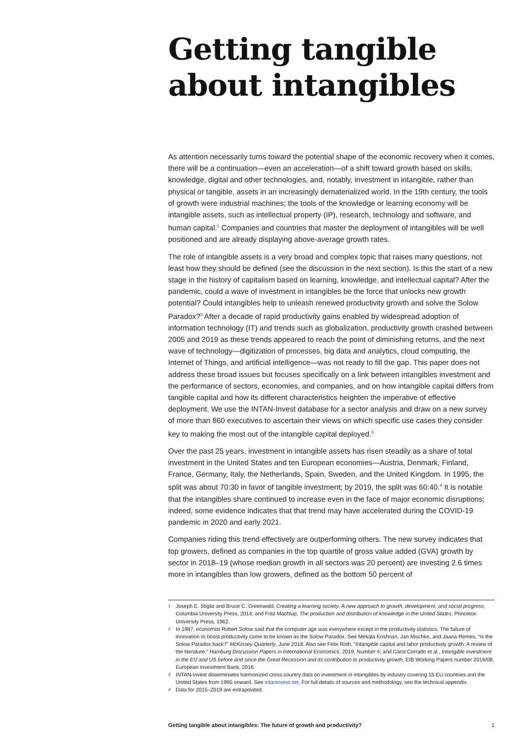Getting tangible about intangibles
As attention necessarily turns toward the potential shape of the economic recovery when it comes, there will be a continuation—even an acceleration—of a shift toward growth based on skills, knowledge, digital and other technologies, and, notably, investment in intangible, rather than physical or tangible, assets in an increasingly dematerialized world. In the 19th century, the tools of growth were industrial machines; the tools of the knowledge or learning economy will be intangible assets, such as intellectual property (IP), research, technology and software, and human capital.<sup>1</sup> Companies and countries that master the deployment of intangibles will be well positioned and are already displaying above-average growth rates.
The role of intangible assets is a very broad and complex topic that raises many questions, not least how they should be defined (see the discussion in the next section). Is this the start of a new stage in the history of capitalism based on learning, knowledge, and intellectual capital? After the pandemic, could a wave of investment in intangibles be the force that unlocks new growth potential? Could intangibles help to unleash renewed productivity growth and solve the Solow Paradox?<sup>2</sup> After a decade of rapid productivity gains enabled by widespread adoption of information technology (IT) and trends such as globalization, productivity growth crashed between 2005 and 2019 as these trends appeared to reach the point of diminishing returns, and the next wave of technology—digitization of processes, big data and analytics, cloud computing, the Internet of Things, and artificial intelligence—was not ready to fill the gap. This paper does not address these broad issues but focuses specifically on a link between intangibles investment and the performance of sectors, economies, and companies, and on how intangible capital differs from tangible capital and how its different characteristics heighten the imperative of effective deployment. We use the INTAN-Invest database for a sector analysis and draw on a new survey of more than 860 executives to ascertain their views on which specific use cases they consider key to making the most out of the intangible capital deployed.<sup>3</sup>
Over the past 25 years, investment in intangible assets has risen steadily as a share of total investment in the United States and ten European economies—Austria, Denmark, Finland, France, Germany, Italy, the Netherlands, Spain, Sweden, and the United Kingdom. In 1995, the split was about 70:30 in favor of tangible investment; by 2019, the split was 60:40.<sup>4</sup> It is notable that the intangibles share continued to increase even in the face of major economic disruptions; indeed, some evidence indicates that that trend may have accelerated during the COVID-19 pandemic in 2020 and early 2021.
Companies riding this trend effectively are outperforming others. The new survey indicates that top growers, defined as companies in the top quartile of gross value added (GVA) growth by sector in 2018–19 (whose median growth in all sectors was 20 percent) are investing 2.6 times more in intangibles than low growers, defined as the bottom 50 percent of
1 Joseph E. Stigliz and Bruce C. Greenwald, Creating a learning society: A new approach to growth, development, and social progress, Columbia University Press, 2014; and Fritz Machlup, The production and distribution of knowledge in the United States, Princeton University Press, 1962.
2 In 1987, economist Robert Solow said that the computer age was everywhere except in the productivity statistics. The failure of innovation to boost productivity came to be known as the Solow Paradox. See Mekala Krishnan, Jan Mischke, and Jaana Remes, “Is the Solow Paradox back?” McKinsey Quarterly, June 2018. Also see Felix Roth, “Intangible capital and labor productivity growth: A review of the literature,” Hamburg Discussion Papers in International Economics, 2019, Number 4; and Carol Corrado et al., Intangible investment in the EU and US before and since the Great Recession and its contribution to productivity growth, EIB Working Papers number 2016/08, European Investment Bank, 2016.
3 INTAN-Invest disseminates harmonized cross-country data on investment in intangibles by industry covering 15 EU countries and the United States from 1995 onward. See intaninvest.net. For full details of sources and methodology, see the technical appendix.
4 Data for 2015–2019 are extrapolated.
Getting tangible about intangibles: The future of growth and productivity? 1